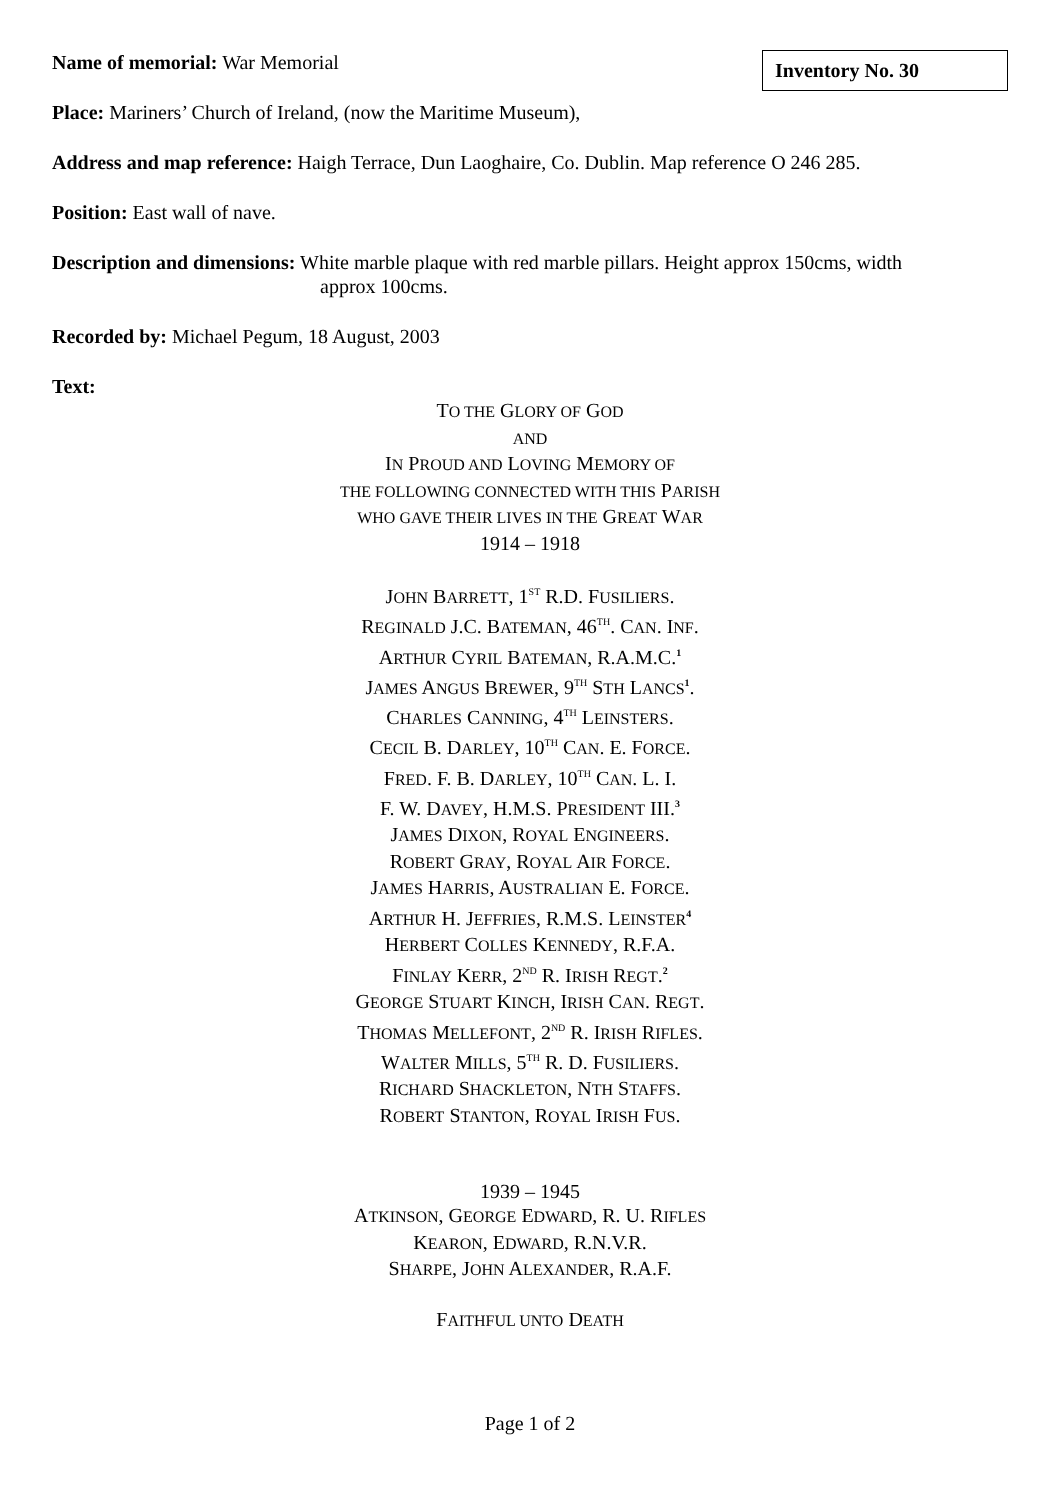Inventory No. 30
Name of memorial: War Memorial
Place: Mariners’ Church of Ireland, (now the Maritime Museum),
Address and map reference: Haigh Terrace, Dun Laoghaire, Co. Dublin. Map reference O 246 285.
Position: East wall of nave.
Description and dimensions: White marble plaque with red marble pillars. Height approx 150cms, width
approx 100cms.
Recorded by: Michael Pegum, 18 August, 2003
Text:
TO THE GLORY OF GOD
AND
IN PROUD AND LOVING MEMORY OF
THE FOLLOWING CONNECTED WITH THIS PARISH
WHO GAVE THEIR LIVES IN THE GREAT WAR
1914 – 1918
JOHN BARRETT, 1<sup>ST</sup> R.D. FUSILIERS.
REGINALD J.C. BATEMAN, 46<sup>TH</sup>. CAN. INF.
ARTHUR CYRIL BATEMAN, R.A.M.C.<sup>1</sup>
JAMES ANGUS BREWER, 9<sup>TH</sup> STH LANCS<sup>1</sup>.
CHARLES CANNING, 4<sup>TH</sup> LEINSTERS.
CECIL B. DARLEY, 10<sup>TH</sup> CAN. E. FORCE.
FRED. F. B. DARLEY, 10<sup>TH</sup> CAN. L. I.
F. W. DAVEY, H.M.S. PRESIDENT III.<sup>3</sup>
JAMES DIXON, ROYAL ENGINEERS.
ROBERT GRAY, ROYAL AIR FORCE.
JAMES HARRIS, AUSTRALIAN E. FORCE.
ARTHUR H. JEFFRIES, R.M.S. LEINSTER<sup>4</sup>
HERBERT COLLES KENNEDY, R.F.A.
FINLAY KERR, 2<sup>ND</sup> R. IRISH REGT.<sup>2</sup>
GEORGE STUART KINCH, IRISH CAN. REGT.
THOMAS MELLEFONT, 2<sup>ND</sup> R. IRISH RIFLES.
WALTER MILLS, 5<sup>TH</sup> R. D. FUSILIERS.
RICHARD SHACKLETON, NTH STAFFS.
ROBERT STANTON, ROYAL IRISH FUS.
1939 – 1945
ATKINSON, GEORGE EDWARD, R. U. RIFLES
KEARON, EDWARD, R.N.V.R.
SHARPE, JOHN ALEXANDER, R.A.F.
FAITHFUL UNTO DEATH
Page 1 of 2